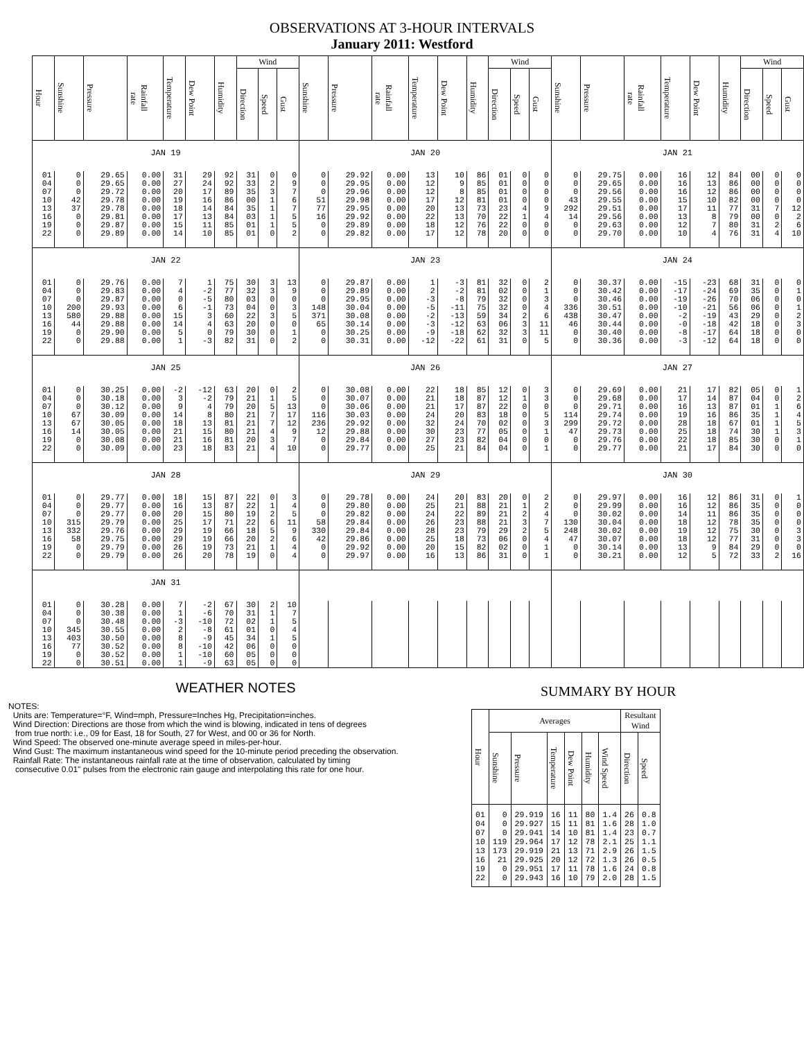OBSERVATIONS AT 3-HOUR INTERVALS
January 2011: Westford
| Hour | Sunshine | Pressure | Rainfall rate | Temperature | Dew Point | Humidity | Wind | | | Sunshine | Pressure | Rainfall rate | Temperature | Dew Point | Humidity | Wind | | | Sunshine | Pressure | Rainfall rate | Temperature | Dew Point | Humidity | Wind | | |
| --- | --- | --- | --- | --- | --- | --- | --- | --- | --- | --- | --- | --- | --- | --- | --- | --- | --- | --- | --- | --- | --- | --- | --- | --- | --- | --- | --- |
| | | | | | | | Direction | Speed | Gust | | | | | | | Direction | Speed | Gust | | | | | | | Direction | Speed | Gust |
| JAN 19 | | | | | | | | | | JAN 20 | | | | | | | | | JAN 21 | | | | | | | | |
| 01 | 0 | 29.65 | 0.00 | 31 | 29 | 92 | 31 | 0 | 0 | 0 | 29.92 | 0.00 | 13 | 10 | 86 | 01 | 0 | 0 | 0 | 29.75 | 0.00 | 16 | 12 | 84 | 00 | 0 | 0 |
| 04 | 0 | 29.65 | 0.00 | 27 | 24 | 92 | 33 | 2 | 9 | 0 | 29.95 | 0.00 | 12 | 9 | 85 | 01 | 0 | 0 | 0 | 29.65 | 0.00 | 16 | 13 | 86 | 00 | 0 | 0 |
| 07 | 0 | 29.72 | 0.00 | 20 | 17 | 89 | 35 | 3 | 7 | 0 | 29.96 | 0.00 | 12 | 8 | 85 | 01 | 0 | 0 | 0 | 29.56 | 0.00 | 16 | 12 | 86 | 00 | 0 | 0 |
| 10 | 42 | 29.78 | 0.00 | 19 | 16 | 86 | 00 | 1 | 6 | 51 | 29.98 | 0.00 | 17 | 12 | 81 | 01 | 0 | 0 | 43 | 29.55 | 0.00 | 15 | 10 | 82 | 00 | 0 | 0 |
| 13 | 37 | 29.78 | 0.00 | 18 | 14 | 84 | 35 | 1 | 7 | 77 | 29.95 | 0.00 | 20 | 13 | 73 | 23 | 4 | 9 | 292 | 29.51 | 0.00 | 17 | 11 | 77 | 31 | 7 | 12 |
| 16 | 0 | 29.81 | 0.00 | 17 | 13 | 84 | 03 | 1 | 5 | 16 | 29.92 | 0.00 | 22 | 13 | 70 | 22 | 1 | 4 | 14 | 29.56 | 0.00 | 13 | 8 | 79 | 00 | 0 | 2 |
| 19 | 0 | 29.87 | 0.00 | 15 | 11 | 85 | 01 | 1 | 5 | 0 | 29.89 | 0.00 | 18 | 12 | 76 | 22 | 0 | 0 | 0 | 29.63 | 0.00 | 12 | 7 | 80 | 31 | 2 | 6 |
| 22 | 0 | 29.89 | 0.00 | 14 | 10 | 85 | 01 | 0 | 2 | 0 | 29.82 | 0.00 | 17 | 12 | 78 | 20 | 0 | 0 | 0 | 29.70 | 0.00 | 10 | 4 | 76 | 31 | 4 | 10 |
| JAN 22 | | | | | | | | | | JAN 23 | | | | | | | | | JAN 24 | | | | | | | | |
| 01 | 0 | 29.76 | 0.00 | 7 | 1 | 75 | 30 | 3 | 13 | 0 | 29.87 | 0.00 | 1 | -3 | 81 | 32 | 0 | 2 | 0 | 30.37 | 0.00 | -15 | -23 | 68 | 31 | 0 | 0 |
| 04 | 0 | 29.83 | 0.00 | 4 | -2 | 77 | 32 | 3 | 9 | 0 | 29.89 | 0.00 | 2 | -2 | 81 | 02 | 0 | 1 | 0 | 30.42 | 0.00 | -17 | -24 | 69 | 35 | 0 | 1 |
| 07 | 0 | 29.87 | 0.00 | 0 | -5 | 80 | 03 | 0 | 0 | 0 | 29.95 | 0.00 | -3 | -8 | 79 | 32 | 0 | 3 | 0 | 30.46 | 0.00 | -19 | -26 | 70 | 06 | 0 | 0 |
| 10 | 200 | 29.93 | 0.00 | 6 | -1 | 73 | 04 | 0 | 3 | 148 | 30.04 | 0.00 | -5 | -11 | 75 | 32 | 0 | 4 | 336 | 30.51 | 0.00 | -10 | -21 | 56 | 06 | 0 | 1 |
| 13 | 580 | 29.88 | 0.00 | 15 | 3 | 60 | 22 | 3 | 5 | 371 | 30.08 | 0.00 | -2 | -13 | 59 | 34 | 2 | 6 | 438 | 30.47 | 0.00 | -2 | -19 | 43 | 29 | 0 | 2 |
| 16 | 44 | 29.88 | 0.00 | 14 | 4 | 63 | 20 | 0 | 0 | 65 | 30.14 | 0.00 | -3 | -12 | 63 | 06 | 3 | 11 | 46 | 30.44 | 0.00 | -0 | -18 | 42 | 18 | 0 | 3 |
| 19 | 0 | 29.90 | 0.00 | 5 | 0 | 79 | 30 | 0 | 1 | 0 | 30.25 | 0.00 | -9 | -18 | 62 | 32 | 3 | 11 | 0 | 30.40 | 0.00 | -8 | -17 | 64 | 18 | 0 | 0 |
| 22 | 0 | 29.88 | 0.00 | 1 | -3 | 82 | 31 | 0 | 2 | 0 | 30.31 | 0.00 | -12 | -22 | 61 | 31 | 0 | 5 | 0 | 30.36 | 0.00 | -3 | -12 | 64 | 18 | 0 | 0 |
| JAN 25 | | | | | | | | | | JAN 26 | | | | | | | | | JAN 27 | | | | | | | | |
| 01 | 0 | 30.25 | 0.00 | -2 | -12 | 63 | 20 | 0 | 2 | 0 | 30.08 | 0.00 | 22 | 18 | 85 | 12 | 0 | 3 | 0 | 29.69 | 0.00 | 21 | 17 | 82 | 05 | 0 | 1 |
| 04 | 0 | 30.18 | 0.00 | 3 | -2 | 79 | 21 | 1 | 5 | 0 | 30.07 | 0.00 | 21 | 18 | 87 | 12 | 1 | 3 | 0 | 29.68 | 0.00 | 17 | 14 | 87 | 04 | 0 | 2 |
| 07 | 0 | 30.12 | 0.00 | 9 | 4 | 79 | 20 | 5 | 13 | 0 | 30.06 | 0.00 | 21 | 17 | 87 | 22 | 0 | 0 | 0 | 29.71 | 0.00 | 16 | 13 | 87 | 01 | 1 | 6 |
| 10 | 67 | 30.09 | 0.00 | 14 | 8 | 80 | 21 | 7 | 17 | 116 | 30.03 | 0.00 | 24 | 20 | 83 | 18 | 0 | 5 | 114 | 29.74 | 0.00 | 19 | 16 | 86 | 35 | 1 | 4 |
| 13 | 67 | 30.05 | 0.00 | 18 | 13 | 81 | 21 | 7 | 12 | 236 | 29.92 | 0.00 | 32 | 24 | 70 | 02 | 0 | 3 | 299 | 29.72 | 0.00 | 28 | 18 | 67 | 01 | 1 | 5 |
| 16 | 14 | 30.05 | 0.00 | 21 | 15 | 80 | 21 | 4 | 9 | 12 | 29.88 | 0.00 | 30 | 23 | 77 | 05 | 0 | 1 | 47 | 29.73 | 0.00 | 25 | 18 | 74 | 30 | 1 | 3 |
| 19 | 0 | 30.08 | 0.00 | 21 | 16 | 81 | 20 | 3 | 7 | 0 | 29.84 | 0.00 | 27 | 23 | 82 | 04 | 0 | 0 | 0 | 29.76 | 0.00 | 22 | 18 | 85 | 30 | 0 | 1 |
| 22 | 0 | 30.09 | 0.00 | 23 | 18 | 83 | 21 | 4 | 10 | 0 | 29.77 | 0.00 | 25 | 21 | 84 | 04 | 0 | 1 | 0 | 29.77 | 0.00 | 21 | 17 | 84 | 30 | 0 | 0 |
| JAN 28 | | | | | | | | | | JAN 29 | | | | | | | | | JAN 30 | | | | | | | | |
| 01 | 0 | 29.77 | 0.00 | 18 | 15 | 87 | 22 | 0 | 3 | 0 | 29.78 | 0.00 | 24 | 20 | 83 | 20 | 0 | 2 | 0 | 29.97 | 0.00 | 16 | 12 | 86 | 31 | 0 | 1 |
| 04 | 0 | 29.77 | 0.00 | 16 | 13 | 87 | 22 | 1 | 4 | 0 | 29.80 | 0.00 | 25 | 21 | 88 | 21 | 1 | 2 | 0 | 29.99 | 0.00 | 16 | 12 | 86 | 35 | 0 | 0 |
| 07 | 0 | 29.77 | 0.00 | 20 | 15 | 80 | 19 | 2 | 5 | 0 | 29.82 | 0.00 | 24 | 22 | 89 | 21 | 2 | 4 | 0 | 30.02 | 0.00 | 14 | 11 | 86 | 35 | 0 | 0 |
| 10 | 315 | 29.79 | 0.00 | 25 | 17 | 71 | 22 | 6 | 11 | 58 | 29.84 | 0.00 | 26 | 23 | 88 | 21 | 3 | 7 | 130 | 30.04 | 0.00 | 18 | 12 | 78 | 35 | 0 | 0 |
| 13 | 332 | 29.76 | 0.00 | 29 | 19 | 66 | 18 | 5 | 9 | 330 | 29.84 | 0.00 | 28 | 23 | 79 | 29 | 2 | 5 | 248 | 30.02 | 0.00 | 19 | 12 | 75 | 30 | 0 | 3 |
| 16 | 58 | 29.75 | 0.00 | 29 | 19 | 66 | 20 | 2 | 6 | 42 | 29.86 | 0.00 | 25 | 18 | 73 | 06 | 0 | 4 | 47 | 30.07 | 0.00 | 18 | 12 | 77 | 31 | 0 | 3 |
| 19 | 0 | 29.79 | 0.00 | 26 | 19 | 73 | 21 | 1 | 4 | 0 | 29.92 | 0.00 | 20 | 15 | 82 | 02 | 0 | 1 | 0 | 30.14 | 0.00 | 13 | 9 | 84 | 29 | 0 | 0 |
| 22 | 0 | 29.79 | 0.00 | 26 | 20 | 78 | 19 | 0 | 4 | 0 | 29.97 | 0.00 | 16 | 13 | 86 | 31 | 0 | 1 | 0 | 30.21 | 0.00 | 12 | 5 | 72 | 33 | 2 | 16 |
| JAN 31 | | | | | | | | | | | | | | | | | | | | | | | | | | | |
| 01 | 0 | 30.28 | 0.00 | 7 | -2 | 67 | 30 | 2 | 10 | | | | | | | | | | | | | | | | | | |
| 04 | 0 | 30.38 | 0.00 | 1 | -6 | 70 | 31 | 1 | 7 | | | | | | | | | | | | | | | | | | |
| 07 | 0 | 30.48 | 0.00 | -3 | -10 | 72 | 02 | 1 | 5 | | | | | | | | | | | | | | | | | | |
| 10 | 345 | 30.55 | 0.00 | 2 | -8 | 61 | 01 | 0 | 4 | | | | | | | | | | | | | | | | | | |
| 13 | 403 | 30.50 | 0.00 | 8 | -9 | 45 | 34 | 1 | 5 | | | | | | | | | | | | | | | | | | |
| 16 | 77 | 30.52 | 0.00 | 8 | -10 | 42 | 06 | 0 | 0 | | | | | | | | | | | | | | | | | | |
| 19 | 0 | 30.52 | 0.00 | 1 | -10 | 60 | 05 | 0 | 0 | | | | | | | | | | | | | | | | | | |
| 22 | 0 | 30.51 | 0.00 | 1 | -9 | 63 | 05 | 0 | 0 | | | | | | | | | | | | | | | | | | |
WEATHER NOTES
NOTES:
Units are: Temperature=°F, Wind=mph, Pressure=Inches Hg, Precipitation=inches.
Wind Direction: Directions are those from which the wind is blowing, indicated in tens of degrees
from true north: i.e., 09 for East, 18 for South, 27 for West, and 00 or 36 for North.
Wind Speed: The observed one-minute average speed in miles-per-hour.
Wind Gust: The maximum instantaneous wind speed for the 10-minute period preceding the observation.
Rainfall Rate: The instantaneous rainfall rate at the time of observation, calculated by timing
consecutive 0.01" pulses from the electronic rain gauge and interpolating this rate for one hour.
SUMMARY BY HOUR
| Hour | Averages | | | | | | Resultant Wind | |
| --- | --- | --- | --- | --- | --- | --- | --- | --- |
| | Sunshine | Pressure | Temperature | Dew Point | Humidity | Wind Speed | Direction | Speed |
| 01 | 0 | 29.919 | 16 | 11 | 80 | 1.4 | 26 | 0.8 |
| 04 | 0 | 29.927 | 15 | 11 | 81 | 1.6 | 28 | 1.0 |
| 07 | 0 | 29.941 | 14 | 10 | 81 | 1.4 | 23 | 0.7 |
| 10 | 119 | 29.964 | 17 | 12 | 78 | 2.1 | 25 | 1.1 |
| 13 | 173 | 29.919 | 21 | 13 | 71 | 2.9 | 26 | 1.5 |
| 16 | 21 | 29.925 | 20 | 12 | 72 | 1.3 | 26 | 0.5 |
| 19 | 0 | 29.951 | 17 | 11 | 78 | 1.6 | 24 | 0.8 |
| 22 | 0 | 29.943 | 16 | 10 | 79 | 2.0 | 28 | 1.5 |